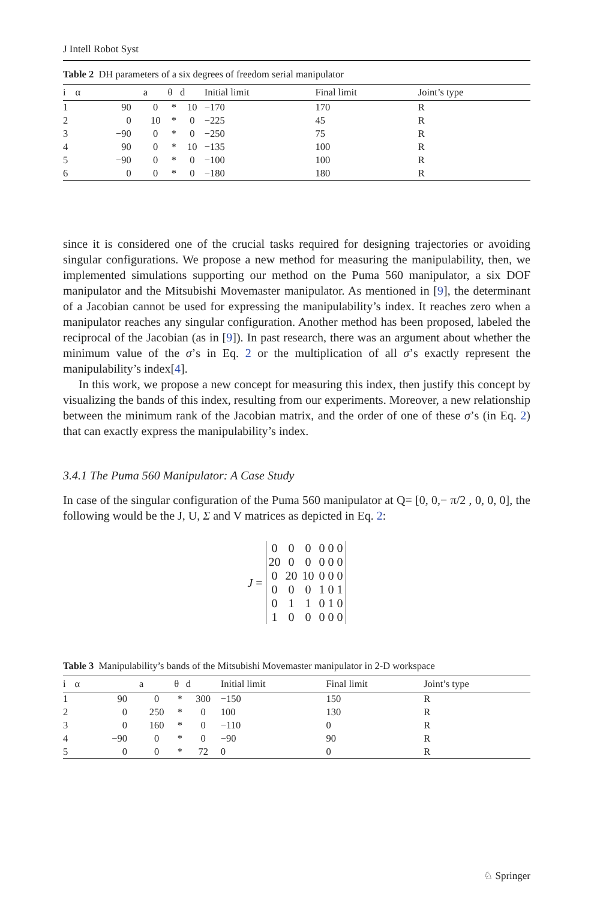J Intell Robot Syst
Table 2 DH parameters of a six degrees of freedom serial manipulator
| i | α | a | θ | d | Initial limit | Final limit | Joint’s type |
| --- | --- | --- | --- | --- | --- | --- | --- |
| 1 | 90 | 0 | * | 10 | −170 | 170 | R |
| 2 | 0 | 10 | * | 0 | −225 | 45 | R |
| 3 | −90 | 0 | * | 0 | −250 | 75 | R |
| 4 | 90 | 0 | * | 10 | −135 | 100 | R |
| 5 | −90 | 0 | * | 0 | −100 | 100 | R |
| 6 | 0 | 0 | * | 0 | −180 | 180 | R |
since it is considered one of the crucial tasks required for designing trajectories or avoiding singular configurations. We propose a new method for measuring the manipulability, then, we implemented simulations supporting our method on the Puma 560 manipulator, a six DOF manipulator and the Mitsubishi Movemaster manipulator. As mentioned in [9], the determinant of a Jacobian cannot be used for expressing the manipulability’s index. It reaches zero when a manipulator reaches any singular configuration. Another method has been proposed, labeled the reciprocal of the Jacobian (as in [9]). In past research, there was an argument about whether the minimum value of the σ’s in Eq. 2 or the multiplication of all σ’s exactly represent the manipulability’s index[4].
In this work, we propose a new concept for measuring this index, then justify this concept by visualizing the bands of this index, resulting from our experiments. Moreover, a new relationship between the minimum rank of the Jacobian matrix, and the order of one of these σ’s (in Eq. 2) that can exactly express the manipulability’s index.
3.4.1 The Puma 560 Manipulator: A Case Study
In case of the singular configuration of the Puma 560 manipulator at Q= [0, 0,− π/2 , 0, 0, 0], the following would be the J, U, Σ and V matrices as depicted in Eq. 2:
J =
| 0 | 0 | 0 | 0 0 0 |
| 20 | 0 | 0 | 0 0 0 |
| 0 | 20 | 10 | 0 0 0 |
| 0 | 0 | 0 | 1 0 1 |
| 0 | 1 | 1 | 0 1 0 |
| 1 | 0 | 0 | 0 0 0 |
Table 3 Manipulability’s bands of the Mitsubishi Movemaster manipulator in 2-D workspace
| i | α | a | θ | d | Initial limit | Final limit | Joint’s type |
| --- | --- | --- | --- | --- | --- | --- | --- |
| 1 | 90 | 0 | * | 300 | −150 | 150 | R |
| 2 | 0 | 250 | * | 0 | 100 | 130 | R |
| 3 | 0 | 160 | * | 0 | −110 | 0 | R |
| 4 | −90 | 0 | * | 0 | −90 | 90 | R |
| 5 | 0 | 0 | * | 72 | 0 | 0 | R |
♘ Springer